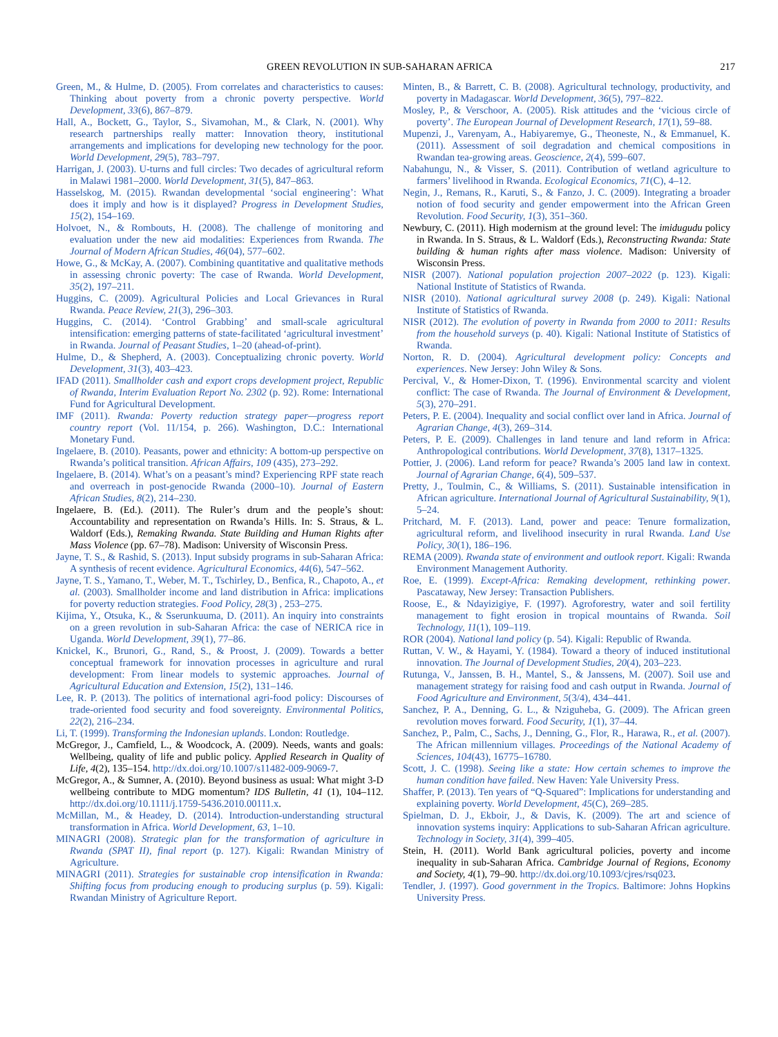GREEN REVOLUTION IN SUB-SAHARAN AFRICA 217
Green, M., & Hulme, D. (2005). From correlates and characteristics to causes: Thinking about poverty from a chronic poverty perspective. World Development, 33(6), 867–879.
Hall, A., Bockett, G., Taylor, S., Sivamohan, M., & Clark, N. (2001). Why research partnerships really matter: Innovation theory, institutional arrangements and implications for developing new technology for the poor. World Development, 29(5), 783–797.
Harrigan, J. (2003). U-turns and full circles: Two decades of agricultural reform in Malawi 1981–2000. World Development, 31(5), 847–863.
Hasselskog, M. (2015). Rwandan developmental ‘social engineering’: What does it imply and how is it displayed? Progress in Development Studies, 15(2), 154–169.
Holvoet, N., & Rombouts, H. (2008). The challenge of monitoring and evaluation under the new aid modalities: Experiences from Rwanda. The Journal of Modern African Studies, 46(04), 577–602.
Howe, G., & McKay, A. (2007). Combining quantitative and qualitative methods in assessing chronic poverty: The case of Rwanda. World Development, 35(2), 197–211.
Huggins, C. (2009). Agricultural Policies and Local Grievances in Rural Rwanda. Peace Review, 21(3), 296–303.
Huggins, C. (2014). ‘Control Grabbing’ and small-scale agricultural intensification: emerging patterns of state-facilitated ‘agricultural investment’ in Rwanda. Journal of Peasant Studies, 1–20 (ahead-of-print).
Hulme, D., & Shepherd, A. (2003). Conceptualizing chronic poverty. World Development, 31(3), 403–423.
IFAD (2011). Smallholder cash and export crops development project, Republic of Rwanda, Interim Evaluation Report No. 2302 (p. 92). Rome: International Fund for Agricultural Development.
IMF (2011). Rwanda: Poverty reduction strategy paper—progress report country report (Vol. 11/154, p. 266). Washington, D.C.: International Monetary Fund.
Ingelaere, B. (2010). Peasants, power and ethnicity: A bottom-up perspective on Rwanda’s political transition. African Affairs, 109 (435), 273–292.
Ingelaere, B. (2014). What’s on a peasant’s mind? Experiencing RPF state reach and overreach in post-genocide Rwanda (2000–10). Journal of Eastern African Studies, 8(2), 214–230.
Ingelaere, B. (Ed.). (2011). The Ruler’s drum and the people’s shout: Accountability and representation on Rwanda’s Hills. In: S. Straus, & L. Waldorf (Eds.), Remaking Rwanda. State Building and Human Rights after Mass Violence (pp. 67–78). Madison: University of Wisconsin Press.
Jayne, T. S., & Rashid, S. (2013). Input subsidy programs in sub-Saharan Africa: A synthesis of recent evidence. Agricultural Economics, 44(6), 547–562.
Jayne, T. S., Yamano, T., Weber, M. T., Tschirley, D., Benfica, R., Chapoto, A., et al. (2003). Smallholder income and land distribution in Africa: implications for poverty reduction strategies. Food Policy, 28(3) , 253–275.
Kijima, Y., Otsuka, K., & Sserunkuuma, D. (2011). An inquiry into constraints on a green revolution in sub-Saharan Africa: the case of NERICA rice in Uganda. World Development, 39(1), 77–86.
Knickel, K., Brunori, G., Rand, S., & Proost, J. (2009). Towards a better conceptual framework for innovation processes in agriculture and rural development: From linear models to systemic approaches. Journal of Agricultural Education and Extension, 15(2), 131–146.
Lee, R. P. (2013). The politics of international agri-food policy: Discourses of trade-oriented food security and food sovereignty. Environmental Politics, 22(2), 216–234.
Li, T. (1999). Transforming the Indonesian uplands. London: Routledge.
McGregor, J., Camfield, L., & Woodcock, A. (2009). Needs, wants and goals: Wellbeing, quality of life and public policy. Applied Research in Quality of Life, 4(2), 135–154. http://dx.doi.org/10.1007/s11482-009-9069-7.
McGregor, A., & Sumner, A. (2010). Beyond business as usual: What might 3-D wellbeing contribute to MDG momentum? IDS Bulletin, 41 (1), 104–112. http://dx.doi.org/10.1111/j.1759-5436.2010.00111.x.
McMillan, M., & Headey, D. (2014). Introduction-understanding structural transformation in Africa. World Development, 63, 1–10.
MINAGRI (2008). Strategic plan for the transformation of agriculture in Rwanda (SPAT II), final report (p. 127). Kigali: Rwandan Ministry of Agriculture.
MINAGRI (2011). Strategies for sustainable crop intensification in Rwanda: Shifting focus from producing enough to producing surplus (p. 59). Kigali: Rwandan Ministry of Agriculture Report.
Minten, B., & Barrett, C. B. (2008). Agricultural technology, productivity, and poverty in Madagascar. World Development, 36(5), 797–822.
Mosley, P., & Verschoor, A. (2005). Risk attitudes and the ‘vicious circle of poverty’. The European Journal of Development Research, 17(1), 59–88.
Mupenzi, J., Varenyam, A., Habiyaremye, G., Theoneste, N., & Emmanuel, K. (2011). Assessment of soil degradation and chemical compositions in Rwandan tea-growing areas. Geoscience, 2(4), 599–607.
Nabahungu, N., & Visser, S. (2011). Contribution of wetland agriculture to farmers’ livelihood in Rwanda. Ecological Economics, 71(C), 4–12.
Negin, J., Remans, R., Karuti, S., & Fanzo, J. C. (2009). Integrating a broader notion of food security and gender empowerment into the African Green Revolution. Food Security, 1(3), 351–360.
Newbury, C. (2011). High modernism at the ground level: The imidugudu policy in Rwanda. In S. Straus, & L. Waldorf (Eds.), Reconstructing Rwanda: State building & human rights after mass violence. Madison: University of Wisconsin Press.
NISR (2007). National population projection 2007–2022 (p. 123). Kigali: National Institute of Statistics of Rwanda.
NISR (2010). National agricultural survey 2008 (p. 249). Kigali: National Institute of Statistics of Rwanda.
NISR (2012). The evolution of poverty in Rwanda from 2000 to 2011: Results from the household surveys (p. 40). Kigali: National Institute of Statistics of Rwanda.
Norton, R. D. (2004). Agricultural development policy: Concepts and experiences. New Jersey: John Wiley & Sons.
Percival, V., & Homer-Dixon, T. (1996). Environmental scarcity and violent conflict: The case of Rwanda. The Journal of Environment & Development, 5(3), 270–291.
Peters, P. E. (2004). Inequality and social conflict over land in Africa. Journal of Agrarian Change, 4(3), 269–314.
Peters, P. E. (2009). Challenges in land tenure and land reform in Africa: Anthropological contributions. World Development, 37(8), 1317–1325.
Pottier, J. (2006). Land reform for peace? Rwanda’s 2005 land law in context. Journal of Agrarian Change, 6(4), 509–537.
Pretty, J., Toulmin, C., & Williams, S. (2011). Sustainable intensification in African agriculture. International Journal of Agricultural Sustainability, 9(1), 5–24.
Pritchard, M. F. (2013). Land, power and peace: Tenure formalization, agricultural reform, and livelihood insecurity in rural Rwanda. Land Use Policy, 30(1), 186–196.
REMA (2009). Rwanda state of environment and outlook report. Kigali: Rwanda Environment Management Authority.
Roe, E. (1999). Except-Africa: Remaking development, rethinking power. Pascataway, New Jersey: Transaction Publishers.
Roose, E., & Ndayizigiye, F. (1997). Agroforestry, water and soil fertility management to fight erosion in tropical mountains of Rwanda. Soil Technology, 11(1), 109–119.
ROR (2004). National land policy (p. 54). Kigali: Republic of Rwanda.
Ruttan, V. W., & Hayami, Y. (1984). Toward a theory of induced institutional innovation. The Journal of Development Studies, 20(4), 203–223.
Rutunga, V., Janssen, B. H., Mantel, S., & Janssens, M. (2007). Soil use and management strategy for raising food and cash output in Rwanda. Journal of Food Agriculture and Environment, 5(3/4), 434–441.
Sanchez, P. A., Denning, G. L., & Nziguheba, G. (2009). The African green revolution moves forward. Food Security, 1(1), 37–44.
Sanchez, P., Palm, C., Sachs, J., Denning, G., Flor, R., Harawa, R., et al. (2007). The African millennium villages. Proceedings of the National Academy of Sciences, 104(43), 16775–16780.
Scott, J. C. (1998). Seeing like a state: How certain schemes to improve the human condition have failed. New Haven: Yale University Press.
Shaffer, P. (2013). Ten years of “Q-Squared”: Implications for understanding and explaining poverty. World Development, 45(C), 269–285.
Spielman, D. J., Ekboir, J., & Davis, K. (2009). The art and science of innovation systems inquiry: Applications to sub-Saharan African agriculture. Technology in Society, 31(4), 399–405.
Stein, H. (2011). World Bank agricultural policies, poverty and income inequality in sub-Saharan Africa. Cambridge Journal of Regions, Economy and Society, 4(1), 79–90. http://dx.doi.org/10.1093/cjres/rsq023.
Tendler, J. (1997). Good government in the Tropics. Baltimore: Johns Hopkins University Press.